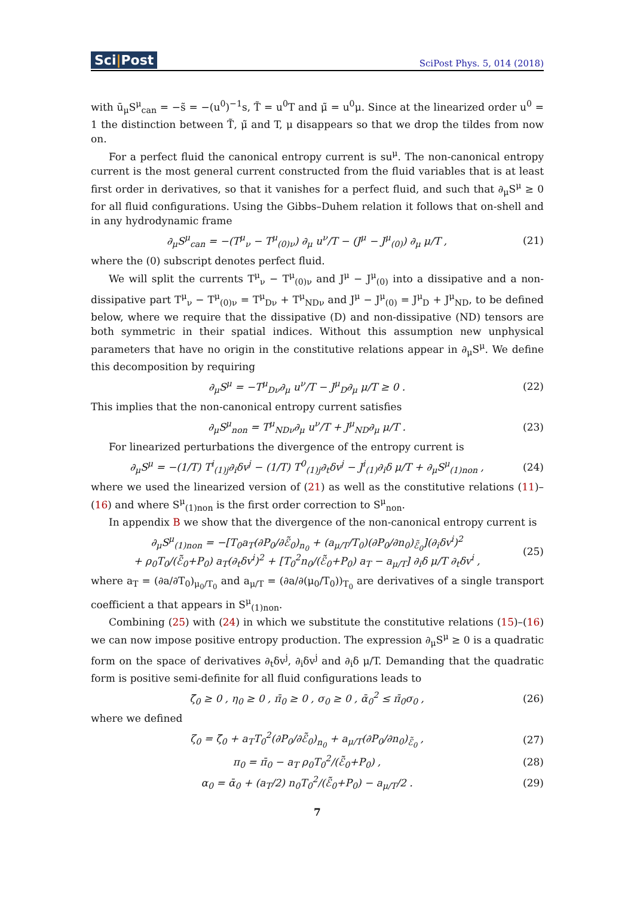Sci|Post
SciPost Phys. 5, 014 (2018)
with ū<sub>μ</sub>S<sup>μ</sup><sub>can</sub> = −s̃ = −(u<sup>0</sup>)<sup>−1</sup>s, T̃ = u<sup>0</sup>T and μ̃ = u<sup>0</sup>μ. Since at the linearized order u<sup>0</sup> = 1 the distinction between T̃, μ̃ and T, μ disappears so that we drop the tildes from now on.
For a perfect fluid the canonical entropy current is su<sup>μ</sup>. The non-canonical entropy current is the most general current constructed from the fluid variables that is at least first order in derivatives, so that it vanishes for a perfect fluid, and such that ∂<sub>μ</sub>S<sup>μ</sup> ≥ 0 for all fluid configurations. Using the Gibbs–Duhem relation it follows that on-shell and in any hydrodynamic frame
∂<sub>μ</sub>S<sup>μ</sup><sub>can</sub> = −(T<sup>μ</sup><sub>ν</sub> − T<sup>μ</sup><sub>(0)ν</sub>) ∂<sub>μ</sub> u<sup>ν</sup>/T − (J<sup>μ</sup> − J<sup>μ</sup><sub>(0)</sub>) ∂<sub>μ</sub> μ/T , (21)
where the (0) subscript denotes perfect fluid.
We will split the currents T<sup>μ</sup><sub>ν</sub> − T<sup>μ</sup><sub>(0)ν</sub> and J<sup>μ</sup> − J<sup>μ</sup><sub>(0)</sub> into a dissipative and a non-dissipative part T<sup>μ</sup><sub>ν</sub> − T<sup>μ</sup><sub>(0)ν</sub> = T<sup>μ</sup><sub>Dν</sub> + T<sup>μ</sup><sub>NDν</sub> and J<sup>μ</sup> − J<sup>μ</sup><sub>(0)</sub> = J<sup>μ</sup><sub>D</sub> + J<sup>μ</sup><sub>ND</sub>, to be defined below, where we require that the dissipative (D) and non-dissipative (ND) tensors are both symmetric in their spatial indices. Without this assumption new unphysical parameters that have no origin in the constitutive relations appear in ∂<sub>μ</sub>S<sup>μ</sup>. We define this decomposition by requiring
∂<sub>μ</sub>S<sup>μ</sup> = −T<sup>μ</sup><sub>Dν</sub>∂<sub>μ</sub> u<sup>ν</sup>/T − J<sup>μ</sup><sub>D</sub>∂<sub>μ</sub> μ/T ≥ 0 . (22)
This implies that the non-canonical entropy current satisfies
∂<sub>μ</sub>S<sup>μ</sup><sub>non</sub> = T<sup>μ</sup><sub>NDν</sub>∂<sub>μ</sub> u<sup>ν</sup>/T + J<sup>μ</sup><sub>ND</sub>∂<sub>μ</sub> μ/T . (23)
For linearized perturbations the divergence of the entropy current is
∂<sub>μ</sub>S<sup>μ</sup> = −(1/T) T<sup>i</sup><sub>(1)j</sub>∂<sub>i</sub>δv<sup>j</sup> − (1/T) T<sup>0</sup><sub>(1)j</sub>∂<sub>t</sub>δv<sup>j</sup> − J<sup>i</sup><sub>(1)</sub>∂<sub>i</sub>δ μ/T + ∂<sub>μ</sub>S<sup>μ</sup><sub>(1)non</sub> , (24)
where we used the linearized version of (21) as well as the constitutive relations (11)–(16) and where S<sup>μ</sup><sub>(1)non</sub> is the first order correction to S<sup>μ</sup><sub>non</sub>.
In appendix B we show that the divergence of the non-canonical entropy current is
∂<sub>μ</sub>S<sup>μ</sup><sub>(1)non</sub> = −[T<sub>0</sub>a<sub>T</sub>(∂P<sub>0</sub>/∂ℰ̃<sub>0</sub>)<sub>n<sub>0</sub></sub> + (a<sub>μ/T</sub>/T<sub>0</sub>)(∂P<sub>0</sub>/∂n<sub>0</sub>)<sub>ℰ̃<sub>0</sub></sub>](∂<sub>i</sub>δv<sup>i</sup>)<sup>2</sup>
+ ρ<sub>0</sub>T<sub>0</sub>/(ℰ̃<sub>0</sub>+P<sub>0</sub>) a<sub>T</sub>(∂<sub>t</sub>δv<sup>i</sup>)<sup>2</sup> + [T<sub>0</sub><sup>2</sup>n<sub>0</sub>/(ℰ̃<sub>0</sub>+P<sub>0</sub>) a<sub>T</sub> − a<sub>μ/T</sub>] ∂<sub>i</sub>δ μ/T ∂<sub>t</sub>δv<sup>i</sup> , (25)
where a<sub>T</sub> = (∂a/∂T<sub>0</sub>)<sub>μ<sub>0</sub>/T<sub>0</sub></sub> and a<sub>μ/T</sub> = (∂a/∂(μ<sub>0</sub>/T<sub>0</sub>))<sub>T<sub>0</sub></sub> are derivatives of a single transport coefficient a that appears in S<sup>μ</sup><sub>(1)non</sub>.
Combining (25) with (24) in which we substitute the constitutive relations (15)–(16) we can now impose positive entropy production. The expression ∂<sub>μ</sub>S<sup>μ</sup> ≥ 0 is a quadratic form on the space of derivatives ∂<sub>t</sub>δv<sup>j</sup>, ∂<sub>i</sub>δv<sup>j</sup> and ∂<sub>i</sub>δ μ/T. Demanding that the quadratic form is positive semi-definite for all fluid configurations leads to
ζ̄<sub>0</sub> ≥ 0 , η<sub>0</sub> ≥ 0 , π̄<sub>0</sub> ≥ 0 , σ<sub>0</sub> ≥ 0 , ᾱ<sub>0</sub><sup>2</sup> ≤ π̄<sub>0</sub>σ<sub>0</sub> , (26)
where we defined
ζ<sub>0</sub> = ζ̄<sub>0</sub> + a<sub>T</sub>T<sub>0</sub><sup>2</sup>(∂P<sub>0</sub>/∂ℰ̃<sub>0</sub>)<sub>n<sub>0</sub></sub> + a<sub>μ/T</sub>(∂P<sub>0</sub>/∂n<sub>0</sub>)<sub>ℰ̃<sub>0</sub></sub> , (27)
π<sub>0</sub> = π̄<sub>0</sub> − a<sub>T</sub> ρ<sub>0</sub>T<sub>0</sub><sup>2</sup>/(ℰ̃<sub>0</sub>+P<sub>0</sub>) , (28)
α<sub>0</sub> = ᾱ<sub>0</sub> + (a<sub>T</sub>/2) n<sub>0</sub>T<sub>0</sub><sup>2</sup>/(ℰ̃<sub>0</sub>+P<sub>0</sub>) − a<sub>μ/T</sub>/2 . (29)
7